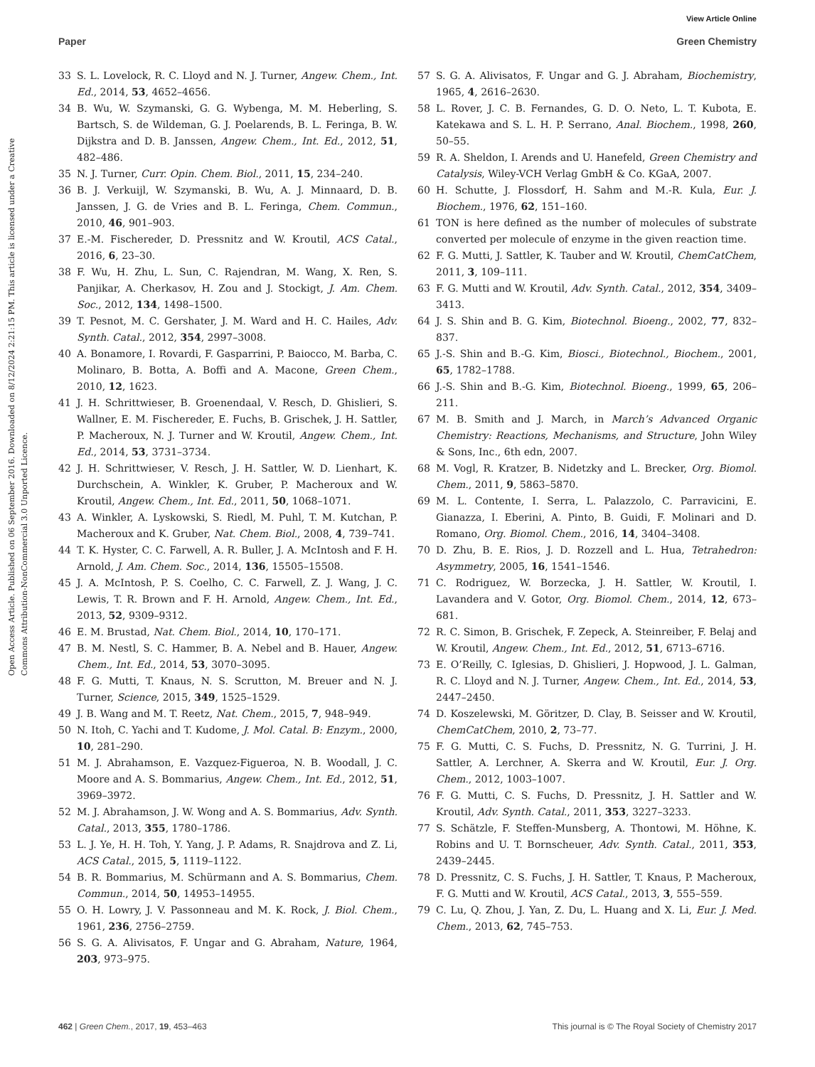View Article Online
Paper Green Chemistry
Open Access Article. Published on 06 September 2016. Downloaded on 8/12/2024 2:21:15 PM. This article is licensed under a Creative Commons Attribution-NonCommercial 3.0 Unported Licence.
33 S. L. Lovelock, R. C. Lloyd and N. J. Turner, Angew. Chem., Int. Ed., 2014, 53, 4652–4656.
34 B. Wu, W. Szymanski, G. G. Wybenga, M. M. Heberling, S. Bartsch, S. de Wildeman, G. J. Poelarends, B. L. Feringa, B. W. Dijkstra and D. B. Janssen, Angew. Chem., Int. Ed., 2012, 51, 482–486.
35 N. J. Turner, Curr. Opin. Chem. Biol., 2011, 15, 234–240.
36 B. J. Verkuijl, W. Szymanski, B. Wu, A. J. Minnaard, D. B. Janssen, J. G. de Vries and B. L. Feringa, Chem. Commun., 2010, 46, 901–903.
37 E.-M. Fischereder, D. Pressnitz and W. Kroutil, ACS Catal., 2016, 6, 23–30.
38 F. Wu, H. Zhu, L. Sun, C. Rajendran, M. Wang, X. Ren, S. Panjikar, A. Cherkasov, H. Zou and J. Stockigt, J. Am. Chem. Soc., 2012, 134, 1498–1500.
39 T. Pesnot, M. C. Gershater, J. M. Ward and H. C. Hailes, Adv. Synth. Catal., 2012, 354, 2997–3008.
40 A. Bonamore, I. Rovardi, F. Gasparrini, P. Baiocco, M. Barba, C. Molinaro, B. Botta, A. Boffi and A. Macone, Green Chem., 2010, 12, 1623.
41 J. H. Schrittwieser, B. Groenendaal, V. Resch, D. Ghislieri, S. Wallner, E. M. Fischereder, E. Fuchs, B. Grischek, J. H. Sattler, P. Macheroux, N. J. Turner and W. Kroutil, Angew. Chem., Int. Ed., 2014, 53, 3731–3734.
42 J. H. Schrittwieser, V. Resch, J. H. Sattler, W. D. Lienhart, K. Durchschein, A. Winkler, K. Gruber, P. Macheroux and W. Kroutil, Angew. Chem., Int. Ed., 2011, 50, 1068–1071.
43 A. Winkler, A. Lyskowski, S. Riedl, M. Puhl, T. M. Kutchan, P. Macheroux and K. Gruber, Nat. Chem. Biol., 2008, 4, 739–741.
44 T. K. Hyster, C. C. Farwell, A. R. Buller, J. A. McIntosh and F. H. Arnold, J. Am. Chem. Soc., 2014, 136, 15505–15508.
45 J. A. McIntosh, P. S. Coelho, C. C. Farwell, Z. J. Wang, J. C. Lewis, T. R. Brown and F. H. Arnold, Angew. Chem., Int. Ed., 2013, 52, 9309–9312.
46 E. M. Brustad, Nat. Chem. Biol., 2014, 10, 170–171.
47 B. M. Nestl, S. C. Hammer, B. A. Nebel and B. Hauer, Angew. Chem., Int. Ed., 2014, 53, 3070–3095.
48 F. G. Mutti, T. Knaus, N. S. Scrutton, M. Breuer and N. J. Turner, Science, 2015, 349, 1525–1529.
49 J. B. Wang and M. T. Reetz, Nat. Chem., 2015, 7, 948–949.
50 N. Itoh, C. Yachi and T. Kudome, J. Mol. Catal. B: Enzym., 2000, 10, 281–290.
51 M. J. Abrahamson, E. Vazquez-Figueroa, N. B. Woodall, J. C. Moore and A. S. Bommarius, Angew. Chem., Int. Ed., 2012, 51, 3969–3972.
52 M. J. Abrahamson, J. W. Wong and A. S. Bommarius, Adv. Synth. Catal., 2013, 355, 1780–1786.
53 L. J. Ye, H. H. Toh, Y. Yang, J. P. Adams, R. Snajdrova and Z. Li, ACS Catal., 2015, 5, 1119–1122.
54 B. R. Bommarius, M. Schürmann and A. S. Bommarius, Chem. Commun., 2014, 50, 14953–14955.
55 O. H. Lowry, J. V. Passonneau and M. K. Rock, J. Biol. Chem., 1961, 236, 2756–2759.
56 S. G. A. Alivisatos, F. Ungar and G. Abraham, Nature, 1964, 203, 973–975.
57 S. G. A. Alivisatos, F. Ungar and G. J. Abraham, Biochemistry, 1965, 4, 2616–2630.
58 L. Rover, J. C. B. Fernandes, G. D. O. Neto, L. T. Kubota, E. Katekawa and S. L. H. P. Serrano, Anal. Biochem., 1998, 260, 50–55.
59 R. A. Sheldon, I. Arends and U. Hanefeld, Green Chemistry and Catalysis, Wiley-VCH Verlag GmbH & Co. KGaA, 2007.
60 H. Schutte, J. Flossdorf, H. Sahm and M.-R. Kula, Eur. J. Biochem., 1976, 62, 151–160.
61 TON is here defined as the number of molecules of substrate converted per molecule of enzyme in the given reaction time.
62 F. G. Mutti, J. Sattler, K. Tauber and W. Kroutil, ChemCatChem, 2011, 3, 109–111.
63 F. G. Mutti and W. Kroutil, Adv. Synth. Catal., 2012, 354, 3409–3413.
64 J. S. Shin and B. G. Kim, Biotechnol. Bioeng., 2002, 77, 832–837.
65 J.-S. Shin and B.-G. Kim, Biosci., Biotechnol., Biochem., 2001, 65, 1782–1788.
66 J.-S. Shin and B.-G. Kim, Biotechnol. Bioeng., 1999, 65, 206–211.
67 M. B. Smith and J. March, in March’s Advanced Organic Chemistry: Reactions, Mechanisms, and Structure, John Wiley & Sons, Inc., 6th edn, 2007.
68 M. Vogl, R. Kratzer, B. Nidetzky and L. Brecker, Org. Biomol. Chem., 2011, 9, 5863–5870.
69 M. L. Contente, I. Serra, L. Palazzolo, C. Parravicini, E. Gianazza, I. Eberini, A. Pinto, B. Guidi, F. Molinari and D. Romano, Org. Biomol. Chem., 2016, 14, 3404–3408.
70 D. Zhu, B. E. Rios, J. D. Rozzell and L. Hua, Tetrahedron: Asymmetry, 2005, 16, 1541–1546.
71 C. Rodriguez, W. Borzecka, J. H. Sattler, W. Kroutil, I. Lavandera and V. Gotor, Org. Biomol. Chem., 2014, 12, 673–681.
72 R. C. Simon, B. Grischek, F. Zepeck, A. Steinreiber, F. Belaj and W. Kroutil, Angew. Chem., Int. Ed., 2012, 51, 6713–6716.
73 E. O’Reilly, C. Iglesias, D. Ghislieri, J. Hopwood, J. L. Galman, R. C. Lloyd and N. J. Turner, Angew. Chem., Int. Ed., 2014, 53, 2447–2450.
74 D. Koszelewski, M. Göritzer, D. Clay, B. Seisser and W. Kroutil, ChemCatChem, 2010, 2, 73–77.
75 F. G. Mutti, C. S. Fuchs, D. Pressnitz, N. G. Turrini, J. H. Sattler, A. Lerchner, A. Skerra and W. Kroutil, Eur. J. Org. Chem., 2012, 1003–1007.
76 F. G. Mutti, C. S. Fuchs, D. Pressnitz, J. H. Sattler and W. Kroutil, Adv. Synth. Catal., 2011, 353, 3227–3233.
77 S. Schätzle, F. Steffen-Munsberg, A. Thontowi, M. Höhne, K. Robins and U. T. Bornscheuer, Adv. Synth. Catal., 2011, 353, 2439–2445.
78 D. Pressnitz, C. S. Fuchs, J. H. Sattler, T. Knaus, P. Macheroux, F. G. Mutti and W. Kroutil, ACS Catal., 2013, 3, 555–559.
79 C. Lu, Q. Zhou, J. Yan, Z. Du, L. Huang and X. Li, Eur. J. Med. Chem., 2013, 62, 745–753.
462 | Green Chem., 2017, 19, 453–463 This journal is © The Royal Society of Chemistry 2017